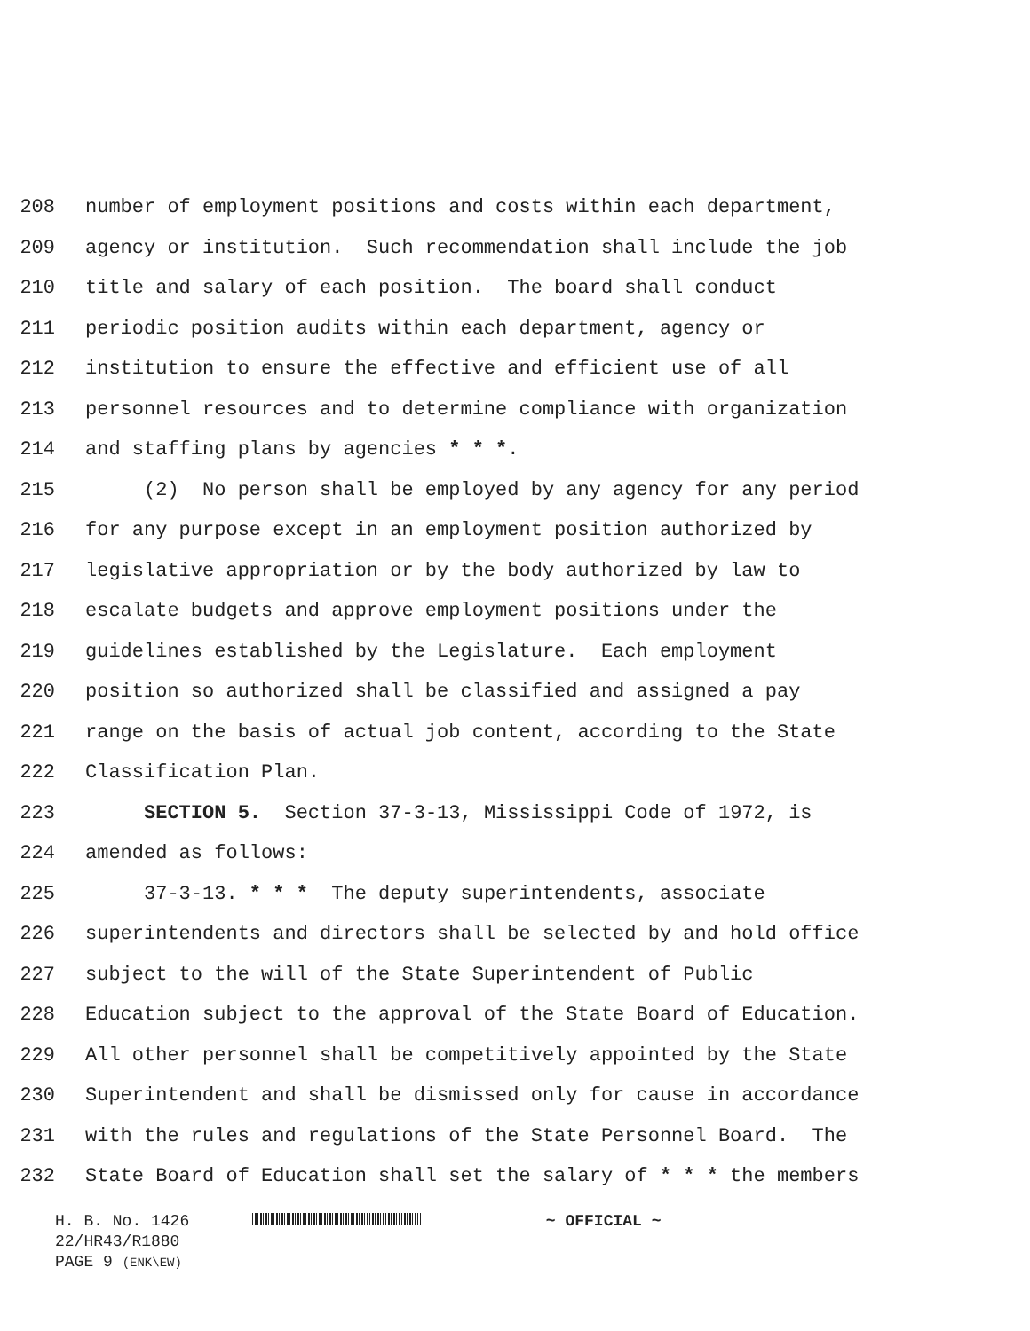208 number of employment positions and costs within each department,
209 agency or institution. Such recommendation shall include the job
210 title and salary of each position. The board shall conduct
211 periodic position audits within each department, agency or
212 institution to ensure the effective and efficient use of all
213 personnel resources and to determine compliance with organization
214 and staffing plans by agencies * * *.
215 (2) No person shall be employed by any agency for any period
216 for any purpose except in an employment position authorized by
217 legislative appropriation or by the body authorized by law to
218 escalate budgets and approve employment positions under the
219 guidelines established by the Legislature. Each employment
220 position so authorized shall be classified and assigned a pay
221 range on the basis of actual job content, according to the State
222 Classification Plan.
223 SECTION 5. Section 37-3-13, Mississippi Code of 1972, is
224 amended as follows:
225 37-3-13. * * * The deputy superintendents, associate
226 superintendents and directors shall be selected by and hold office
227 subject to the will of the State Superintendent of Public
228 Education subject to the approval of the State Board of Education.
229 All other personnel shall be competitively appointed by the State
230 Superintendent and shall be dismissed only for cause in accordance
231 with the rules and regulations of the State Personnel Board. The
232 State Board of Education shall set the salary of * * * the members
H. B. No. 1426 ~ OFFICIAL ~
22/HR43/R1880
PAGE 9 (ENK\EW)